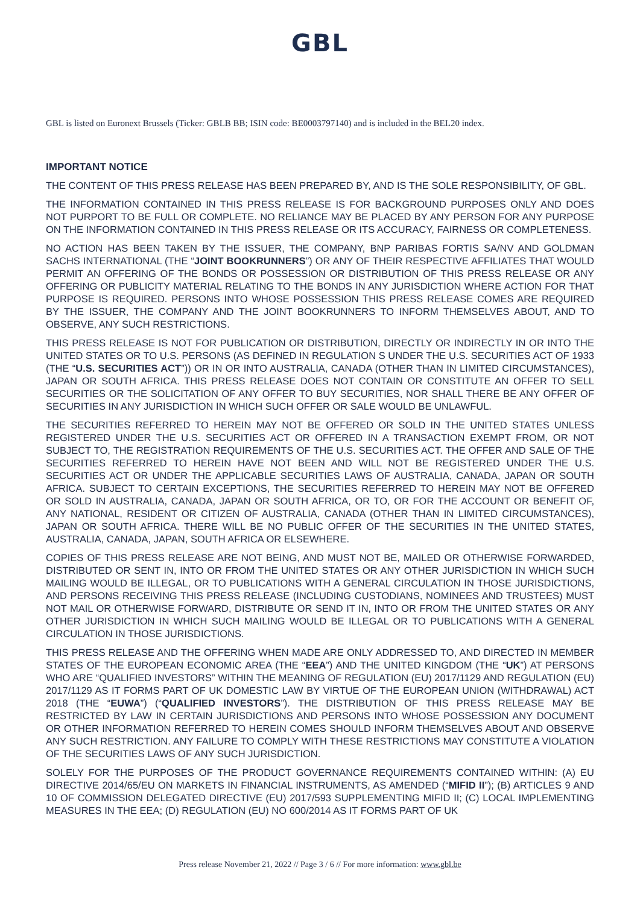GBL
GBL is listed on Euronext Brussels (Ticker: GBLB BB; ISIN code: BE0003797140) and is included in the BEL20 index.
IMPORTANT NOTICE
THE CONTENT OF THIS PRESS RELEASE HAS BEEN PREPARED BY, AND IS THE SOLE RESPONSIBILITY, OF GBL.
THE INFORMATION CONTAINED IN THIS PRESS RELEASE IS FOR BACKGROUND PURPOSES ONLY AND DOES NOT PURPORT TO BE FULL OR COMPLETE. NO RELIANCE MAY BE PLACED BY ANY PERSON FOR ANY PURPOSE ON THE INFORMATION CONTAINED IN THIS PRESS RELEASE OR ITS ACCURACY, FAIRNESS OR COMPLETENESS.
NO ACTION HAS BEEN TAKEN BY THE ISSUER, THE COMPANY, BNP PARIBAS FORTIS SA/NV AND GOLDMAN SACHS INTERNATIONAL (THE “JOINT BOOKRUNNERS”) OR ANY OF THEIR RESPECTIVE AFFILIATES THAT WOULD PERMIT AN OFFERING OF THE BONDS OR POSSESSION OR DISTRIBUTION OF THIS PRESS RELEASE OR ANY OFFERING OR PUBLICITY MATERIAL RELATING TO THE BONDS IN ANY JURISDICTION WHERE ACTION FOR THAT PURPOSE IS REQUIRED. PERSONS INTO WHOSE POSSESSION THIS PRESS RELEASE COMES ARE REQUIRED BY THE ISSUER, THE COMPANY AND THE JOINT BOOKRUNNERS TO INFORM THEMSELVES ABOUT, AND TO OBSERVE, ANY SUCH RESTRICTIONS.
THIS PRESS RELEASE IS NOT FOR PUBLICATION OR DISTRIBUTION, DIRECTLY OR INDIRECTLY IN OR INTO THE UNITED STATES OR TO U.S. PERSONS (AS DEFINED IN REGULATION S UNDER THE U.S. SECURITIES ACT OF 1933 (THE “U.S. SECURITIES ACT”)) OR IN OR INTO AUSTRALIA, CANADA (OTHER THAN IN LIMITED CIRCUMSTANCES), JAPAN OR SOUTH AFRICA. THIS PRESS RELEASE DOES NOT CONTAIN OR CONSTITUTE AN OFFER TO SELL SECURITIES OR THE SOLICITATION OF ANY OFFER TO BUY SECURITIES, NOR SHALL THERE BE ANY OFFER OF SECURITIES IN ANY JURISDICTION IN WHICH SUCH OFFER OR SALE WOULD BE UNLAWFUL.
THE SECURITIES REFERRED TO HEREIN MAY NOT BE OFFERED OR SOLD IN THE UNITED STATES UNLESS REGISTERED UNDER THE U.S. SECURITIES ACT OR OFFERED IN A TRANSACTION EXEMPT FROM, OR NOT SUBJECT TO, THE REGISTRATION REQUIREMENTS OF THE U.S. SECURITIES ACT. THE OFFER AND SALE OF THE SECURITIES REFERRED TO HEREIN HAVE NOT BEEN AND WILL NOT BE REGISTERED UNDER THE U.S. SECURITIES ACT OR UNDER THE APPLICABLE SECURITIES LAWS OF AUSTRALIA, CANADA, JAPAN OR SOUTH AFRICA. SUBJECT TO CERTAIN EXCEPTIONS, THE SECURITIES REFERRED TO HEREIN MAY NOT BE OFFERED OR SOLD IN AUSTRALIA, CANADA, JAPAN OR SOUTH AFRICA, OR TO, OR FOR THE ACCOUNT OR BENEFIT OF, ANY NATIONAL, RESIDENT OR CITIZEN OF AUSTRALIA, CANADA (OTHER THAN IN LIMITED CIRCUMSTANCES), JAPAN OR SOUTH AFRICA. THERE WILL BE NO PUBLIC OFFER OF THE SECURITIES IN THE UNITED STATES, AUSTRALIA, CANADA, JAPAN, SOUTH AFRICA OR ELSEWHERE.
COPIES OF THIS PRESS RELEASE ARE NOT BEING, AND MUST NOT BE, MAILED OR OTHERWISE FORWARDED, DISTRIBUTED OR SENT IN, INTO OR FROM THE UNITED STATES OR ANY OTHER JURISDICTION IN WHICH SUCH MAILING WOULD BE ILLEGAL, OR TO PUBLICATIONS WITH A GENERAL CIRCULATION IN THOSE JURISDICTIONS, AND PERSONS RECEIVING THIS PRESS RELEASE (INCLUDING CUSTODIANS, NOMINEES AND TRUSTEES) MUST NOT MAIL OR OTHERWISE FORWARD, DISTRIBUTE OR SEND IT IN, INTO OR FROM THE UNITED STATES OR ANY OTHER JURISDICTION IN WHICH SUCH MAILING WOULD BE ILLEGAL OR TO PUBLICATIONS WITH A GENERAL CIRCULATION IN THOSE JURISDICTIONS.
THIS PRESS RELEASE AND THE OFFERING WHEN MADE ARE ONLY ADDRESSED TO, AND DIRECTED IN MEMBER STATES OF THE EUROPEAN ECONOMIC AREA (THE “EEA”) AND THE UNITED KINGDOM (THE “UK”) AT PERSONS WHO ARE “QUALIFIED INVESTORS” WITHIN THE MEANING OF REGULATION (EU) 2017/1129 AND REGULATION (EU) 2017/1129 AS IT FORMS PART OF UK DOMESTIC LAW BY VIRTUE OF THE EUROPEAN UNION (WITHDRAWAL) ACT 2018 (THE “EUWA”) (“QUALIFIED INVESTORS”). THE DISTRIBUTION OF THIS PRESS RELEASE MAY BE RESTRICTED BY LAW IN CERTAIN JURISDICTIONS AND PERSONS INTO WHOSE POSSESSION ANY DOCUMENT OR OTHER INFORMATION REFERRED TO HEREIN COMES SHOULD INFORM THEMSELVES ABOUT AND OBSERVE ANY SUCH RESTRICTION. ANY FAILURE TO COMPLY WITH THESE RESTRICTIONS MAY CONSTITUTE A VIOLATION OF THE SECURITIES LAWS OF ANY SUCH JURISDICTION.
SOLELY FOR THE PURPOSES OF THE PRODUCT GOVERNANCE REQUIREMENTS CONTAINED WITHIN: (A) EU DIRECTIVE 2014/65/EU ON MARKETS IN FINANCIAL INSTRUMENTS, AS AMENDED (“MIFID II”); (B) ARTICLES 9 AND 10 OF COMMISSION DELEGATED DIRECTIVE (EU) 2017/593 SUPPLEMENTING MIFID II; (C) LOCAL IMPLEMENTING MEASURES IN THE EEA; (D) REGULATION (EU) NO 600/2014 AS IT FORMS PART OF UK
Press release November 21, 2022 // Page 3 / 6 // For more information: www.gbl.be